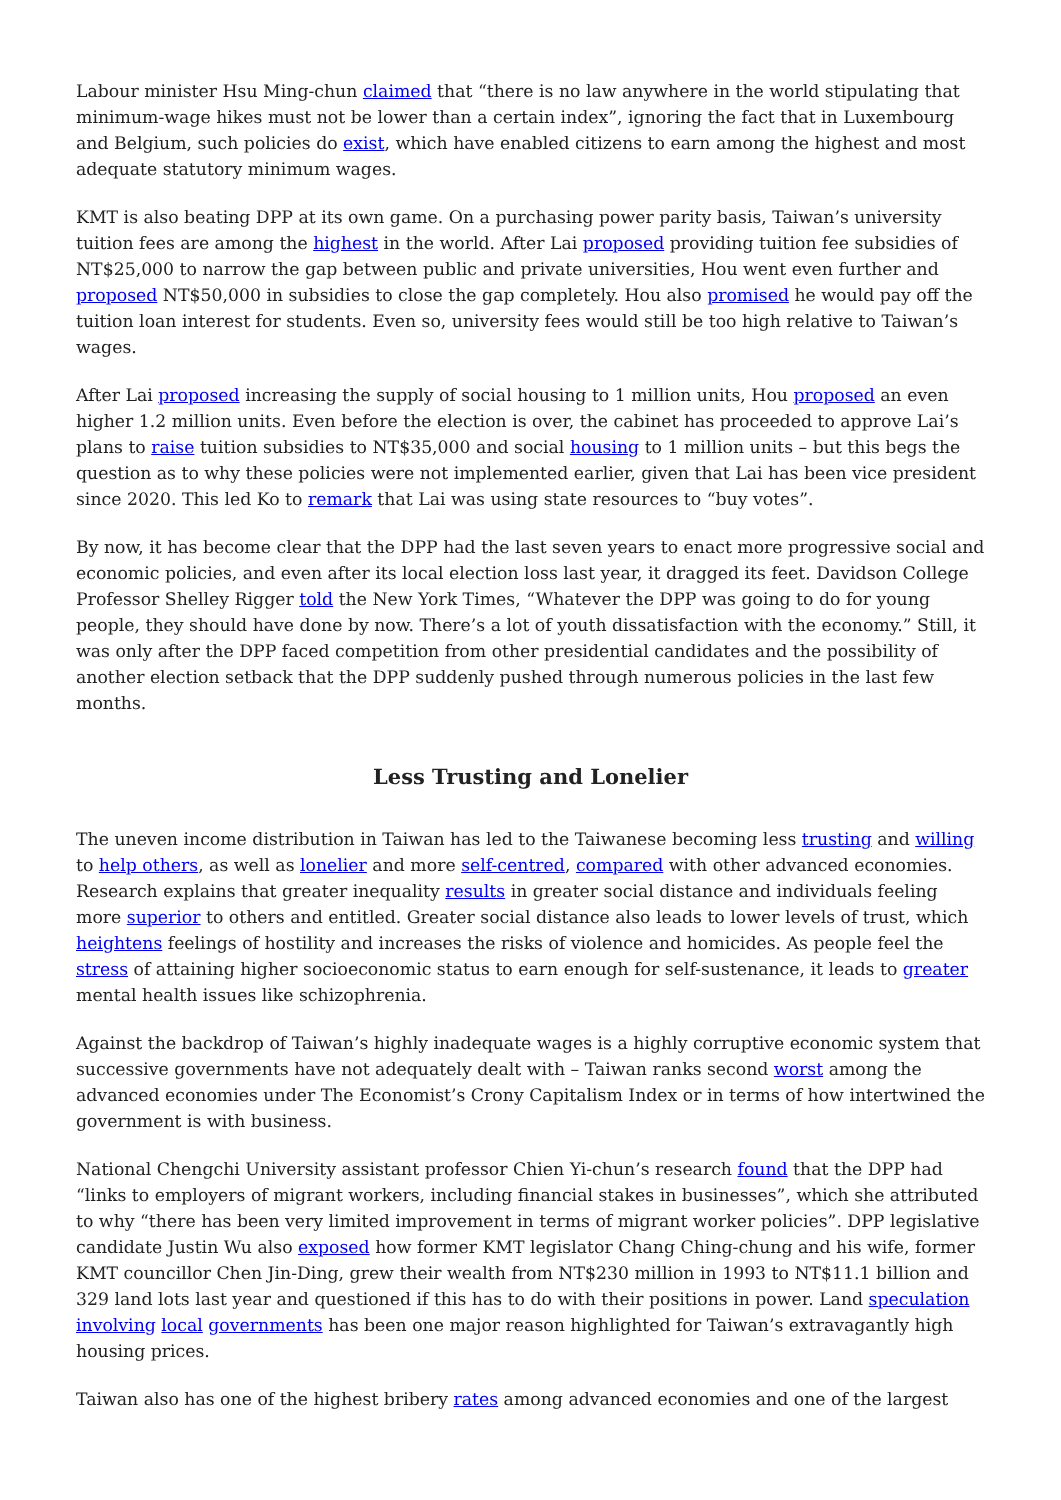Labour minister Hsu Ming-chun claimed that “there is no law anywhere in the world stipulating that minimum-wage hikes must not be lower than a certain index”, ignoring the fact that in Luxembourg and Belgium, such policies do exist, which have enabled citizens to earn among the highest and most adequate statutory minimum wages.
KMT is also beating DPP at its own game. On a purchasing power parity basis, Taiwan’s university tuition fees are among the highest in the world. After Lai proposed providing tuition fee subsidies of NT$25,000 to narrow the gap between public and private universities, Hou went even further and proposed NT$50,000 in subsidies to close the gap completely. Hou also promised he would pay off the tuition loan interest for students. Even so, university fees would still be too high relative to Taiwan’s wages.
After Lai proposed increasing the supply of social housing to 1 million units, Hou proposed an even higher 1.2 million units. Even before the election is over, the cabinet has proceeded to approve Lai’s plans to raise tuition subsidies to NT$35,000 and social housing to 1 million units – but this begs the question as to why these policies were not implemented earlier, given that Lai has been vice president since 2020. This led Ko to remark that Lai was using state resources to “buy votes”.
By now, it has become clear that the DPP had the last seven years to enact more progressive social and economic policies, and even after its local election loss last year, it dragged its feet. Davidson College Professor Shelley Rigger told the New York Times, “Whatever the DPP was going to do for young people, they should have done by now. There’s a lot of youth dissatisfaction with the economy.” Still, it was only after the DPP faced competition from other presidential candidates and the possibility of another election setback that the DPP suddenly pushed through numerous policies in the last few months.
Less Trusting and Lonelier
The uneven income distribution in Taiwan has led to the Taiwanese becoming less trusting and willing to help others, as well as lonelier and more self-centred, compared with other advanced economies. Research explains that greater inequality results in greater social distance and individuals feeling more superior to others and entitled. Greater social distance also leads to lower levels of trust, which heightens feelings of hostility and increases the risks of violence and homicides. As people feel the stress of attaining higher socioeconomic status to earn enough for self-sustenance, it leads to greater mental health issues like schizophrenia.
Against the backdrop of Taiwan’s highly inadequate wages is a highly corruptive economic system that successive governments have not adequately dealt with – Taiwan ranks second worst among the advanced economies under The Economist’s Crony Capitalism Index or in terms of how intertwined the government is with business.
National Chengchi University assistant professor Chien Yi-chun’s research found that the DPP had “links to employers of migrant workers, including financial stakes in businesses”, which she attributed to why “there has been very limited improvement in terms of migrant worker policies”. DPP legislative candidate Justin Wu also exposed how former KMT legislator Chang Ching-chung and his wife, former KMT councillor Chen Jin-Ding, grew their wealth from NT$230 million in 1993 to NT$11.1 billion and 329 land lots last year and questioned if this has to do with their positions in power. Land speculation involving local governments has been one major reason highlighted for Taiwan’s extravagantly high housing prices.
Taiwan also has one of the highest bribery rates among advanced economies and one of the largest